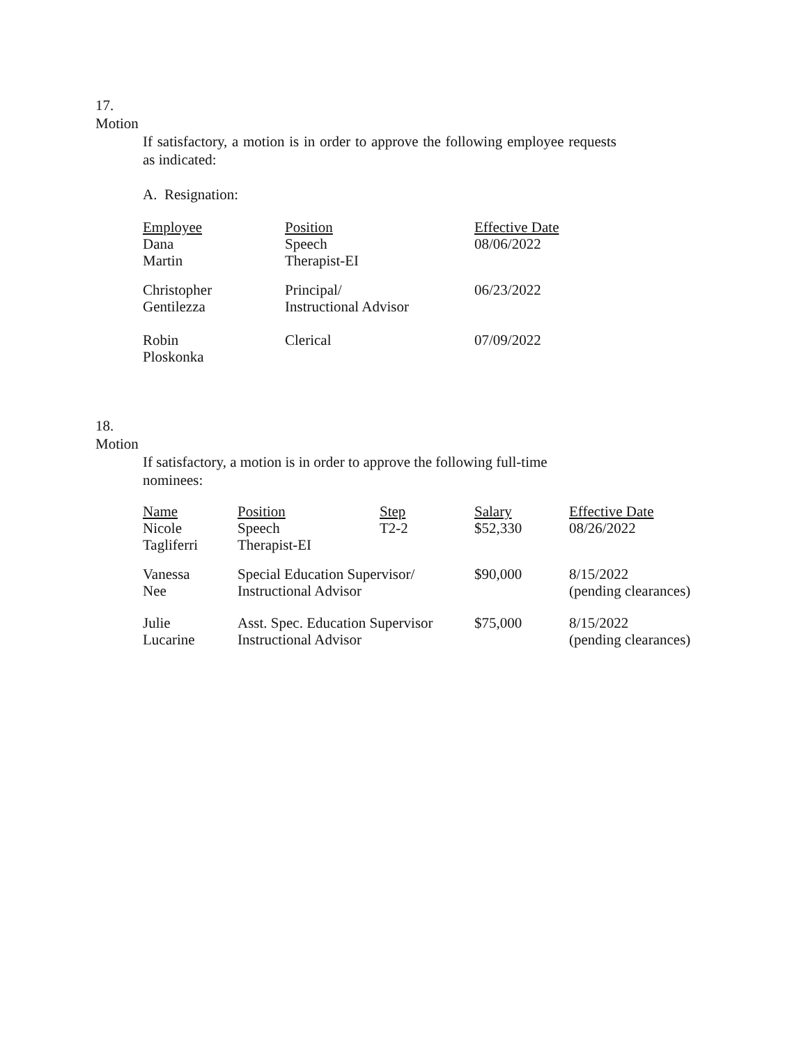17.
Motion
If satisfactory, a motion is in order to approve the following employee requests as indicated:
A. Resignation:
| Employee Dana Martin | Position Speech Therapist-EI | Effective Date 08/06/2022 |
| Christopher Gentilezza | Principal/ Instructional Advisor | 06/23/2022 |
| Robin Ploskonka | Clerical | 07/09/2022 |
18.
Motion
If satisfactory, a motion is in order to approve the following full-time nominees:
| Name Nicole Tagliferri | Position Speech Therapist-EI | Step T2-2 | Salary $52,330 | Effective Date 08/26/2022 |
| Vanessa Nee | Special Education Supervisor/ Instructional Advisor | | $90,000 | 8/15/2022 (pending clearances) |
| Julie Lucarine | Asst. Spec. Education Supervisor Instructional Advisor | | $75,000 | 8/15/2022 (pending clearances) |